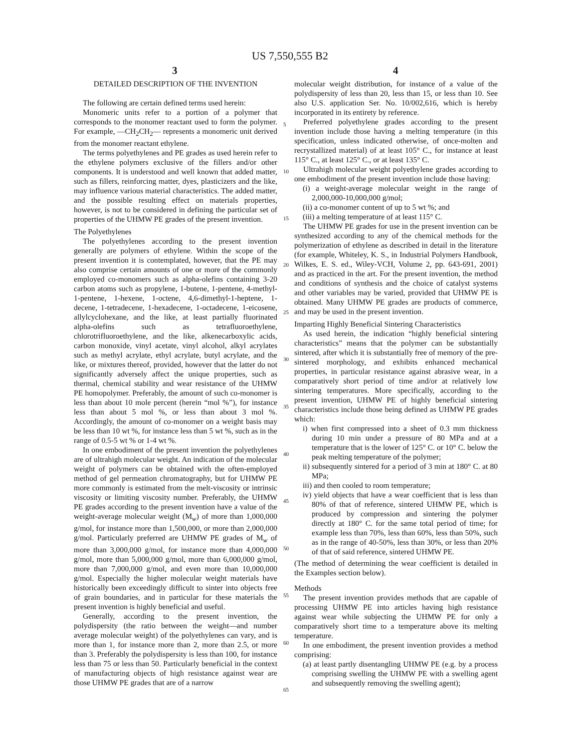US 7,550,555 B2
3 4
DETAILED DESCRIPTION OF THE INVENTION
The following are certain defined terms used herein:
Monomeric units refer to a portion of a polymer that corresponds to the monomer reactant used to form the polymer. For example, —CH<sub>2</sub>CH<sub>2</sub>— represents a monomeric unit derived from the monomer reactant ethylene.
The terms polyethylenes and PE grades as used herein refer to the ethylene polymers exclusive of the fillers and/or other components. It is understood and well known that added matter, such as fillers, reinforcing matter, dyes, plasticizers and the like, may influence various material characteristics. The added matter, and the possible resulting effect on materials properties, however, is not to be considered in defining the particular set of properties of the UHMW PE grades of the present invention.
The Polyethylenes
The polyethylenes according to the present invention generally are polymers of ethylene. Within the scope of the present invention it is contemplated, however, that the PE may also comprise certain amounts of one or more of the commonly employed co-monomers such as alpha-olefins containing 3-20 carbon atoms such as propylene, 1-butene, 1-pentene, 4-methyl-1-pentene, 1-hexene, 1-octene, 4,6-dimethyl-1-heptene, 1-decene, 1-tetradecene, 1-hexadecene, 1-octadecene, 1-eicosene, allylcyclohexane, and the like, at least partially fluorinated alpha-olefins such as tetrafluoroethylene, chlorotrifluoroethylene, and the like, alkenecarboxylic acids, carbon monoxide, vinyl acetate, vinyl alcohol, alkyl acrylates such as methyl acrylate, ethyl acrylate, butyl acrylate, and the like, or mixtures thereof, provided, however that the latter do not significantly adversely affect the unique properties, such as thermal, chemical stability and wear resistance of the UHMW PE homopolymer. Preferably, the amount of such co-monomer is less than about 10 mole percent (herein “mol %”), for instance less than about 5 mol %, or less than about 3 mol %. Accordingly, the amount of co-monomer on a weight basis may be less than 10 wt %, for instance less than 5 wt %, such as in the range of 0.5-5 wt % or 1-4 wt %.
In one embodiment of the present invention the polyethylenes are of ultrahigh molecular weight. An indication of the molecular weight of polymers can be obtained with the often-employed method of gel permeation chromatography, but for UHMW PE more commonly is estimated from the melt-viscosity or intrinsic viscosity or limiting viscosity number. Preferably, the UHMW PE grades according to the present invention have a value of the weight-average molecular weight (M<sub>w</sub>) of more than 1,000,000 g/mol, for instance more than 1,500,000, or more than 2,000,000 g/mol. Particularly preferred are UHMW PE grades of M<sub>w</sub> of more than 3,000,000 g/mol, for instance more than 4,000,000 g/mol, more than 5,000,000 g/mol, more than 6,000,000 g/mol, more than 7,000,000 g/mol, and even more than 10,000,000 g/mol. Especially the higher molecular weight materials have historically been exceedingly difficult to sinter into objects free of grain boundaries, and in particular for these materials the present invention is highly beneficial and useful.
Generally, according to the present invention, the polydispersity (the ratio between the weight—and number average molecular weight) of the polyethylenes can vary, and is more than 1, for instance more than 2, more than 2.5, or more than 3. Preferably the polydispersity is less than 100, for instance less than 75 or less than 50. Particularly beneficial in the context of manufacturing objects of high resistance against wear are those UHMW PE grades that are of a narrow
5
10
15
20
25
30
35
40
45
50
55
60
65
molecular weight distribution, for instance of a value of the polydispersity of less than 20, less than 15, or less than 10. See also U.S. application Ser. No. 10/002,616, which is hereby incorporated in its entirety by reference.
Preferred polyethylene grades according to the present invention include those having a melting temperature (in this specification, unless indicated otherwise, of once-molten and recrystallized material) of at least 105° C., for instance at least 115° C., at least 125° C., or at least 135° C.
Ultrahigh molecular weight polyethylene grades according to one embodiment of the present invention include those having:
(i) a weight-average molecular weight in the range of 2,000,000-10,000,000 g/mol;
(ii) a co-monomer content of up to 5 wt %; and
(iii) a melting temperature of at least 115° C.
The UHMW PE grades for use in the present invention can be synthesized according to any of the chemical methods for the polymerization of ethylene as described in detail in the literature (for example, Whiteley, K. S., in Industrial Polymers Handbook, Wilkes, E. S. ed., Wiley-VCH, Volume 2, pp. 643-691, 2001) and as practiced in the art. For the present invention, the method and conditions of synthesis and the choice of catalyst systems and other variables may be varied, provided that UHMW PE is obtained. Many UHMW PE grades are products of commerce, and may be used in the present invention.
Imparting Highly Beneficial Sintering Characteristics
As used herein, the indication “highly beneficial sintering characteristics” means that the polymer can be substantially sintered, after which it is substantially free of memory of the pre-sintered morphology, and exhibits enhanced mechanical properties, in particular resistance against abrasive wear, in a comparatively short period of time and/or at relatively low sintering temperatures. More specifically, according to the present invention, UHMW PE of highly beneficial sintering characteristics include those being defined as UHMW PE grades which:
i) when first compressed into a sheet of 0.3 mm thickness during 10 min under a pressure of 80 MPa and at a temperature that is the lower of 125° C. or 10° C. below the peak melting temperature of the polymer;
ii) subsequently sintered for a period of 3 min at 180° C. at 80 MPa;
iii) and then cooled to room temperature;
iv) yield objects that have a wear coefficient that is less than 80% of that of reference, sintered UHMW PE, which is produced by compression and sintering the polymer directly at 180° C. for the same total period of time; for example less than 70%, less than 60%, less than 50%, such as in the range of 40-50%, less than 30%, or less than 20% of that of said reference, sintered UHMW PE.
(The method of determining the wear coefficient is detailed in the Examples section below).
Methods
The present invention provides methods that are capable of processing UHMW PE into articles having high resistance against wear while subjecting the UHMW PE for only a comparatively short time to a temperature above its melting temperature.
In one embodiment, the present invention provides a method comprising:
(a) at least partly disentangling UHMW PE (e.g. by a process comprising swelling the UHMW PE with a swelling agent and subsequently removing the swelling agent);